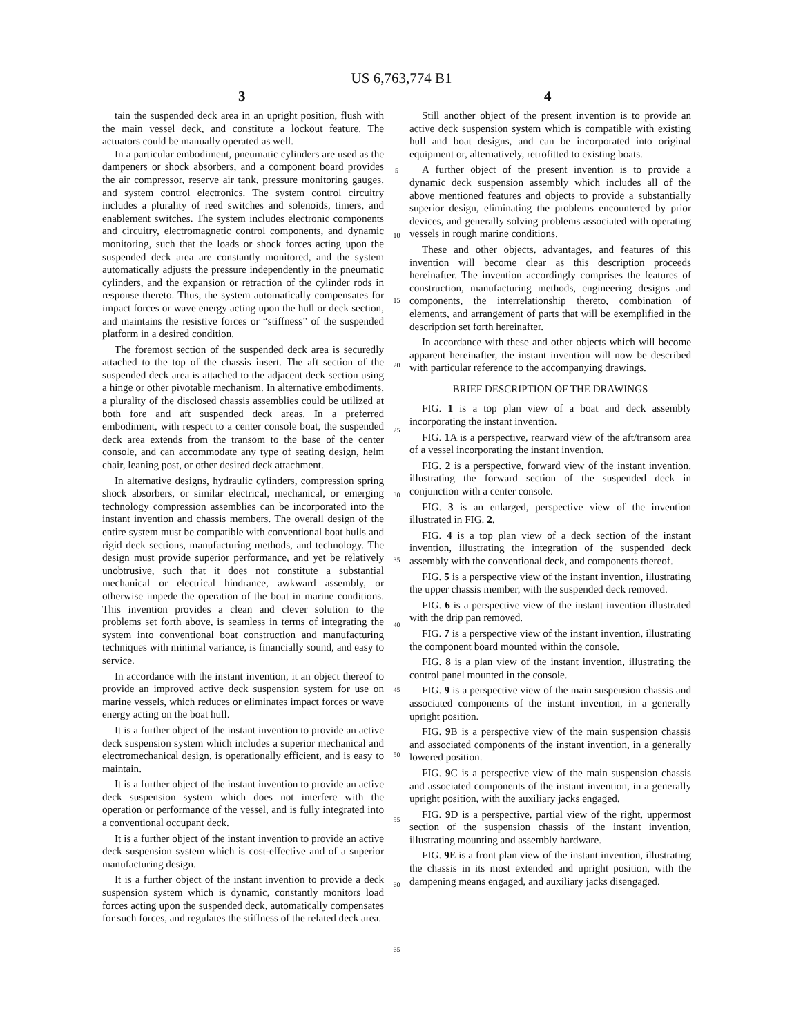US 6,763,774 B1
3 4
tain the suspended deck area in an upright position, flush with the main vessel deck, and constitute a lockout feature. The actuators could be manually operated as well.
In a particular embodiment, pneumatic cylinders are used as the dampeners or shock absorbers, and a component board provides the air compressor, reserve air tank, pressure monitoring gauges, and system control electronics. The system control circuitry includes a plurality of reed switches and solenoids, timers, and enablement switches. The system includes electronic components and circuitry, electromagnetic control components, and dynamic monitoring, such that the loads or shock forces acting upon the suspended deck area are constantly monitored, and the system automatically adjusts the pressure independently in the pneumatic cylinders, and the expansion or retraction of the cylinder rods in response thereto. Thus, the system automatically compensates for impact forces or wave energy acting upon the hull or deck section, and maintains the resistive forces or “stiffness” of the suspended platform in a desired condition.
The foremost section of the suspended deck area is securedly attached to the top of the chassis insert. The aft section of the suspended deck area is attached to the adjacent deck section using a hinge or other pivotable mechanism. In alternative embodiments, a plurality of the disclosed chassis assemblies could be utilized at both fore and aft suspended deck areas. In a preferred embodiment, with respect to a center console boat, the suspended deck area extends from the transom to the base of the center console, and can accommodate any type of seating design, helm chair, leaning post, or other desired deck attachment.
In alternative designs, hydraulic cylinders, compression spring shock absorbers, or similar electrical, mechanical, or emerging technology compression assemblies can be incorporated into the instant invention and chassis members. The overall design of the entire system must be compatible with conventional boat hulls and rigid deck sections, manufacturing methods, and technology. The design must provide superior performance, and yet be relatively unobtrusive, such that it does not constitute a substantial mechanical or electrical hindrance, awkward assembly, or otherwise impede the operation of the boat in marine conditions. This invention provides a clean and clever solution to the problems set forth above, is seamless in terms of integrating the system into conventional boat construction and manufacturing techniques with minimal variance, is financially sound, and easy to service.
In accordance with the instant invention, it an object thereof to provide an improved active deck suspension system for use on marine vessels, which reduces or eliminates impact forces or wave energy acting on the boat hull.
It is a further object of the instant invention to provide an active deck suspension system which includes a superior mechanical and electromechanical design, is operationally efficient, and is easy to maintain.
It is a further object of the instant invention to provide an active deck suspension system which does not interfere with the operation or performance of the vessel, and is fully integrated into a conventional occupant deck.
It is a further object of the instant invention to provide an active deck suspension system which is cost-effective and of a superior manufacturing design.
It is a further object of the instant invention to provide a deck suspension system which is dynamic, constantly monitors load forces acting upon the suspended deck, automatically compensates for such forces, and regulates the stiffness of the related deck area.
5
10
15
20
25
30
35
40
45
50
55
60
65
Still another object of the present invention is to provide an active deck suspension system which is compatible with existing hull and boat designs, and can be incorporated into original equipment or, alternatively, retrofitted to existing boats.
A further object of the present invention is to provide a dynamic deck suspension assembly which includes all of the above mentioned features and objects to provide a substantially superior design, eliminating the problems encountered by prior devices, and generally solving problems associated with operating vessels in rough marine conditions.
These and other objects, advantages, and features of this invention will become clear as this description proceeds hereinafter. The invention accordingly comprises the features of construction, manufacturing methods, engineering designs and components, the interrelationship thereto, combination of elements, and arrangement of parts that will be exemplified in the description set forth hereinafter.
In accordance with these and other objects which will become apparent hereinafter, the instant invention will now be described with particular reference to the accompanying drawings.
BRIEF DESCRIPTION OF THE DRAWINGS
FIG. 1 is a top plan view of a boat and deck assembly incorporating the instant invention.
FIG. 1 A is a perspective, rearward view of the aft/transom area of a vessel incorporating the instant invention.
FIG. 2 is a perspective, forward view of the instant invention, illustrating the forward section of the suspended deck in conjunction with a center console.
FIG. 3 is an enlarged, perspective view of the invention illustrated in FIG. 2.
FIG. 4 is a top plan view of a deck section of the instant invention, illustrating the integration of the suspended deck assembly with the conventional deck, and components thereof.
FIG. 5 is a perspective view of the instant invention, illustrating the upper chassis member, with the suspended deck removed.
FIG. 6 is a perspective view of the instant invention illustrated with the drip pan removed.
FIG. 7 is a perspective view of the instant invention, illustrating the component board mounted within the console.
FIG. 8 is a plan view of the instant invention, illustrating the control panel mounted in the console.
FIG. 9 is a perspective view of the main suspension chassis and associated components of the instant invention, in a generally upright position.
FIG. 9 B is a perspective view of the main suspension chassis and associated components of the instant invention, in a generally lowered position.
FIG. 9 C is a perspective view of the main suspension chassis and associated components of the instant invention, in a generally upright position, with the auxiliary jacks engaged.
FIG. 9 D is a perspective, partial view of the right, uppermost section of the suspension chassis of the instant invention, illustrating mounting and assembly hardware.
FIG. 9 E is a front plan view of the instant invention, illustrating the chassis in its most extended and upright position, with the dampening means engaged, and auxiliary jacks disengaged.